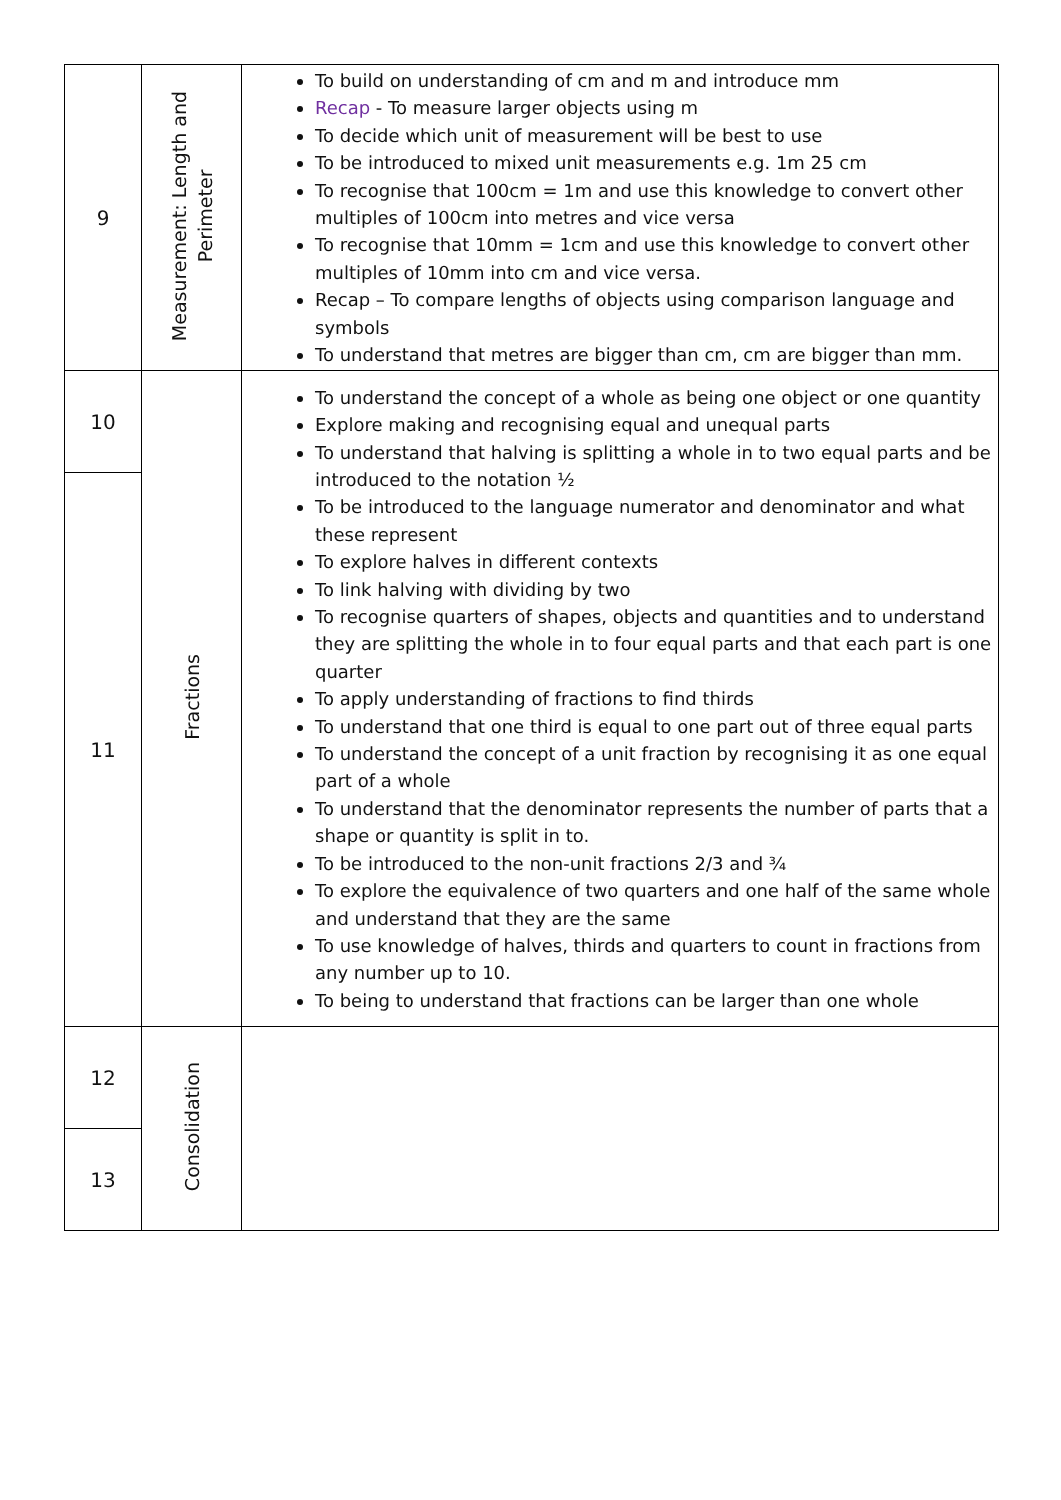| 9 | Measurement: Length and Perimeter | To build on understanding of cm and m and introduce mm Recap - To measure larger objects using m To decide which unit of measurement will be best to use To be introduced to mixed unit measurements e.g. 1m 25 cm To recognise that 100cm = 1m and use this knowledge to convert other multiples of 100cm into metres and vice versa To recognise that 10mm = 1cm and use this knowledge to convert other multiples of 10mm into cm and vice versa. Recap – To compare lengths of objects using comparison language and symbols To understand that metres are bigger than cm, cm are bigger than mm. |
| 10 | Fractions | To understand the concept of a whole as being one object or one quantity Explore making and recognising equal and unequal parts To understand that halving is splitting a whole in to two equal parts and be introduced to the notation ½ To be introduced to the language numerator and denominator and what these represent To explore halves in different contexts To link halving with dividing by two To recognise quarters of shapes, objects and quantities and to understand they are splitting the whole in to four equal parts and that each part is one quarter To apply understanding of fractions to find thirds To understand that one third is equal to one part out of three equal parts To understand the concept of a unit fraction by recognising it as one equal part of a whole To understand that the denominator represents the number of parts that a shape or quantity is split in to. To be introduced to the non-unit fractions 2/3 and ¾ To explore the equivalence of two quarters and one half of the same whole and understand that they are the same To use knowledge of halves, thirds and quarters to count in fractions from any number up to 10. To being to understand that fractions can be larger than one whole |
| 11 | | |
| 12 | Consolidation | |
| 13 | | |